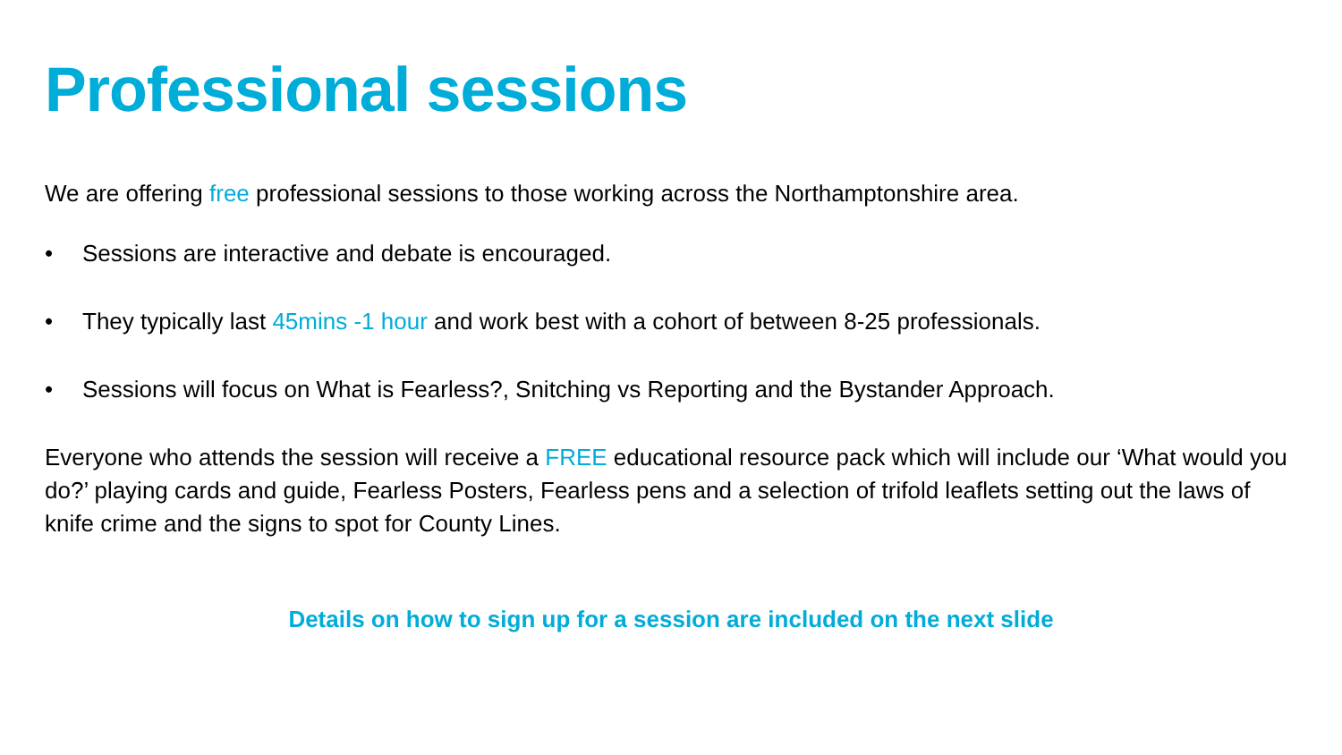Professional sessions
We are offering free professional sessions to those working across the Northamptonshire area.
• Sessions are interactive and debate is encouraged.
• They typically last 45mins -1 hour and work best with a cohort of between 8-25 professionals.
• Sessions will focus on What is Fearless?, Snitching vs Reporting and the Bystander Approach.
Everyone who attends the session will receive a FREE educational resource pack which will include our ‘What would you do?’ playing cards and guide, Fearless Posters, Fearless pens and a selection of trifold leaflets setting out the laws of knife crime and the signs to spot for County Lines.
Details on how to sign up for a session are included on the next slide